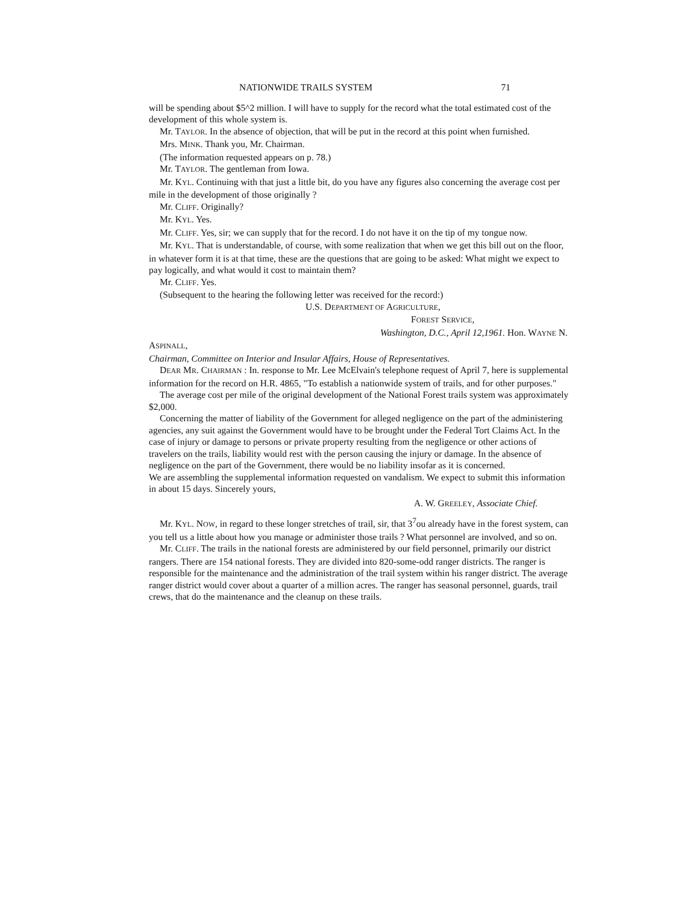NATIONWIDE TRAILS SYSTEM 71
will be spending about $5^2 million. I will have to supply for the record what the total estimated cost of the development of this whole system is.
Mr. TAYLOR. In the absence of objection, that will be put in the record at this point when furnished.
Mrs. MINK. Thank you, Mr. Chairman.
(The information requested appears on p. 78.)
Mr. TAYLOR. The gentleman from Iowa.
Mr. KYL. Continuing with that just a little bit, do you have any figures also concerning the average cost per mile in the development of those originally ?
Mr. CLIFF. Originally?
Mr. KYL. Yes.
Mr. CLIFF. Yes, sir; we can supply that for the record. I do not have it on the tip of my tongue now.
Mr. KYL. That is understandable, of course, with some realization that when we get this bill out on the floor, in whatever form it is at that time, these are the questions that are going to be asked: What might we expect to pay logically, and what would it cost to maintain them?
Mr. CLIFF. Yes.
(Subsequent to the hearing the following letter was received for the record:)
U.S. DEPARTMENT OF AGRICULTURE,
FOREST SERVICE,
Washington, D.C., April 12,1961. Hon. WAYNE N.
ASPINALL,
Chairman, Committee on Interior and Insular Affairs, House of Representatives.
DEAR MR. CHAIRMAN : In. response to Mr. Lee McElvain's telephone request of April 7, here is supplemental information for the record on H.R. 4865, "To establish a nationwide system of trails, and for other purposes."
The average cost per mile of the original development of the National Forest trails system was approximately $2,000.
Concerning the matter of liability of the Government for alleged negligence on the part of the administering agencies, any suit against the Government would have to be brought under the Federal Tort Claims Act. In the case of injury or damage to persons or private property resulting from the negligence or other actions of travelers on the trails, liability would rest with the person causing the injury or damage. In the absence of negligence on the part of the Government, there would be no liability insofar as it is concerned.
We are assembling the supplemental information requested on vandalism. We expect to submit this information in about 15 days. Sincerely yours,
A. W. GREELEY, Associate Chief.
Mr. KYL. NOW, in regard to these longer stretches of trail, sir, that 3<sup>7</sup>ou already have in the forest system, can you tell us a little about how you manage or administer those trails ? What personnel are involved, and so on.
Mr. CLIFF. The trails in the national forests are administered by our field personnel, primarily our district rangers. There are 154 national forests. They are divided into 820-some-odd ranger districts. The ranger is responsible for the maintenance and the administration of the trail system within his ranger district. The average ranger district would cover about a quarter of a million acres. The ranger has seasonal personnel, guards, trail crews, that do the maintenance and the cleanup on these trails.